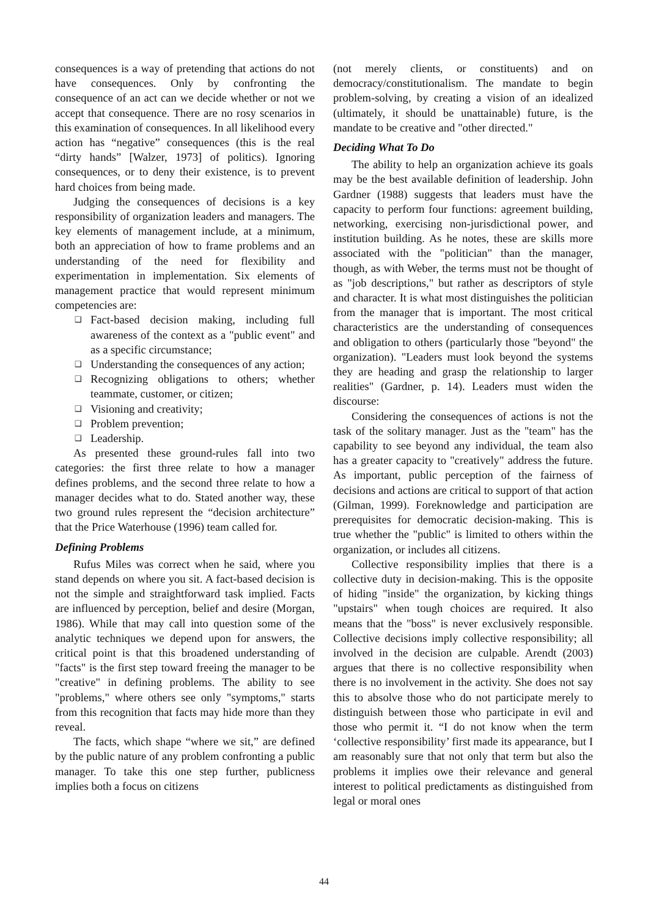consequences is a way of pretending that actions do not have consequences. Only by confronting the consequence of an act can we decide whether or not we accept that consequence. There are no rosy scenarios in this examination of consequences. In all likelihood every action has “negative” consequences (this is the real “dirty hands” [Walzer, 1973] of politics). Ignoring consequences, or to deny their existence, is to prevent hard choices from being made.
Judging the consequences of decisions is a key responsibility of organization leaders and managers. The key elements of management include, at a minimum, both an appreciation of how to frame problems and an understanding of the need for flexibility and experimentation in implementation. Six elements of management practice that would represent minimum competencies are:
❑ Fact-based decision making, including full awareness of the context as a "public event" and as a specific circumstance;
❑ Understanding the consequences of any action;
❑ Recognizing obligations to others; whether teammate, customer, or citizen;
❑ Visioning and creativity;
❑ Problem prevention;
❑ Leadership.
As presented these ground-rules fall into two categories: the first three relate to how a manager defines problems, and the second three relate to how a manager decides what to do. Stated another way, these two ground rules represent the “decision architecture” that the Price Waterhouse (1996) team called for.
Defining Problems
Rufus Miles was correct when he said, where you stand depends on where you sit. A fact-based decision is not the simple and straightforward task implied. Facts are influenced by perception, belief and desire (Morgan, 1986). While that may call into question some of the analytic techniques we depend upon for answers, the critical point is that this broadened understanding of "facts" is the first step toward freeing the manager to be "creative" in defining problems. The ability to see "problems," where others see only "symptoms," starts from this recognition that facts may hide more than they reveal.
The facts, which shape “where we sit,” are defined by the public nature of any problem confronting a public manager. To take this one step further, publicness implies both a focus on citizens
(not merely clients, or constituents) and on democracy/constitutionalism. The mandate to begin problem-solving, by creating a vision of an idealized (ultimately, it should be unattainable) future, is the mandate to be creative and "other directed."
Deciding What To Do
The ability to help an organization achieve its goals may be the best available definition of leadership. John Gardner (1988) suggests that leaders must have the capacity to perform four functions: agreement building, networking, exercising non-jurisdictional power, and institution building. As he notes, these are skills more associated with the "politician" than the manager, though, as with Weber, the terms must not be thought of as "job descriptions," but rather as descriptors of style and character. It is what most distinguishes the politician from the manager that is important. The most critical characteristics are the understanding of consequences and obligation to others (particularly those "beyond" the organization). "Leaders must look beyond the systems they are heading and grasp the relationship to larger realities" (Gardner, p. 14). Leaders must widen the discourse:
Considering the consequences of actions is not the task of the solitary manager. Just as the "team" has the capability to see beyond any individual, the team also has a greater capacity to "creatively" address the future. As important, public perception of the fairness of decisions and actions are critical to support of that action (Gilman, 1999). Foreknowledge and participation are prerequisites for democratic decision-making. This is true whether the "public" is limited to others within the organization, or includes all citizens.
Collective responsibility implies that there is a collective duty in decision-making. This is the opposite of hiding "inside" the organization, by kicking things "upstairs" when tough choices are required. It also means that the "boss" is never exclusively responsible. Collective decisions imply collective responsibility; all involved in the decision are culpable. Arendt (2003) argues that there is no collective responsibility when there is no involvement in the activity. She does not say this to absolve those who do not participate merely to distinguish between those who participate in evil and those who permit it. “I do not know when the term ‘collective responsibility’ first made its appearance, but I am reasonably sure that not only that term but also the problems it implies owe their relevance and general interest to political predictaments as distinguished from legal or moral ones
44